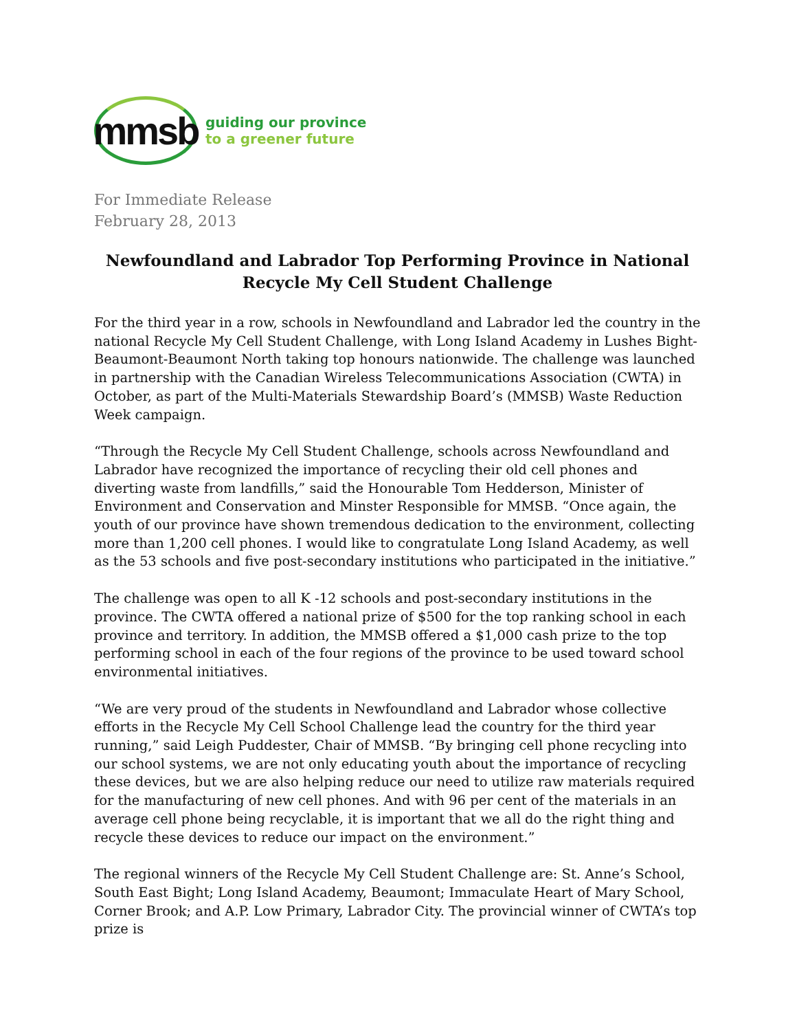mmsb
guiding our province
to a greener future
For Immediate Release
February 28, 2013
Newfoundland and Labrador Top Performing Province in National Recycle My Cell Student Challenge
For the third year in a row, schools in Newfoundland and Labrador led the country in the national Recycle My Cell Student Challenge, with Long Island Academy in Lushes Bight-Beaumont-Beaumont North taking top honours nationwide. The challenge was launched in partnership with the Canadian Wireless Telecommunications Association (CWTA) in October, as part of the Multi-Materials Stewardship Board’s (MMSB) Waste Reduction Week campaign.
“Through the Recycle My Cell Student Challenge, schools across Newfoundland and Labrador have recognized the importance of recycling their old cell phones and diverting waste from landfills,” said the Honourable Tom Hedderson, Minister of Environment and Conservation and Minster Responsible for MMSB. “Once again, the youth of our province have shown tremendous dedication to the environment, collecting more than 1,200 cell phones. I would like to congratulate Long Island Academy, as well as the 53 schools and five post-secondary institutions who participated in the initiative.”
The challenge was open to all K -12 schools and post-secondary institutions in the province. The CWTA offered a national prize of $500 for the top ranking school in each province and territory. In addition, the MMSB offered a $1,000 cash prize to the top performing school in each of the four regions of the province to be used toward school environmental initiatives.
“We are very proud of the students in Newfoundland and Labrador whose collective efforts in the Recycle My Cell School Challenge lead the country for the third year running,” said Leigh Puddester, Chair of MMSB. “By bringing cell phone recycling into our school systems, we are not only educating youth about the importance of recycling these devices, but we are also helping reduce our need to utilize raw materials required for the manufacturing of new cell phones. And with 96 per cent of the materials in an average cell phone being recyclable, it is important that we all do the right thing and recycle these devices to reduce our impact on the environment.”
The regional winners of the Recycle My Cell Student Challenge are: St. Anne’s School, South East Bight; Long Island Academy, Beaumont; Immaculate Heart of Mary School, Corner Brook; and A.P. Low Primary, Labrador City. The provincial winner of CWTA’s top prize is